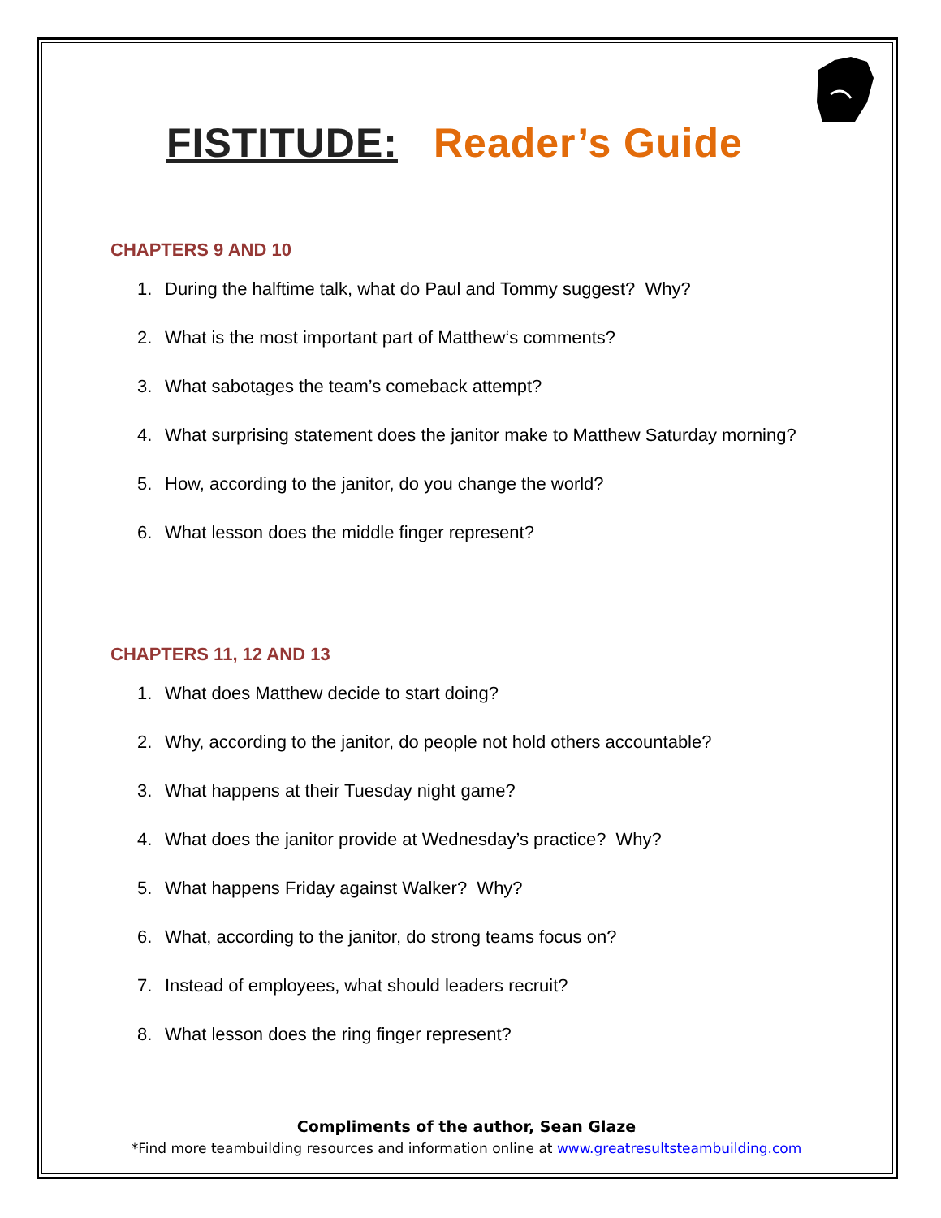FISTITUDE: Reader’s Guide
CHAPTERS 9 AND 10
1. During the halftime talk, what do Paul and Tommy suggest? Why?
2. What is the most important part of Matthew‘s comments?
3. What sabotages the team’s comeback attempt?
4. What surprising statement does the janitor make to Matthew Saturday morning?
5. How, according to the janitor, do you change the world?
6. What lesson does the middle finger represent?
CHAPTERS 11, 12 AND 13
1. What does Matthew decide to start doing?
2. Why, according to the janitor, do people not hold others accountable?
3. What happens at their Tuesday night game?
4. What does the janitor provide at Wednesday’s practice? Why?
5. What happens Friday against Walker? Why?
6. What, according to the janitor, do strong teams focus on?
7. Instead of employees, what should leaders recruit?
8. What lesson does the ring finger represent?
Compliments of the author, Sean Glaze
*Find more teambuilding resources and information online at www.greatresultsteambuilding.com